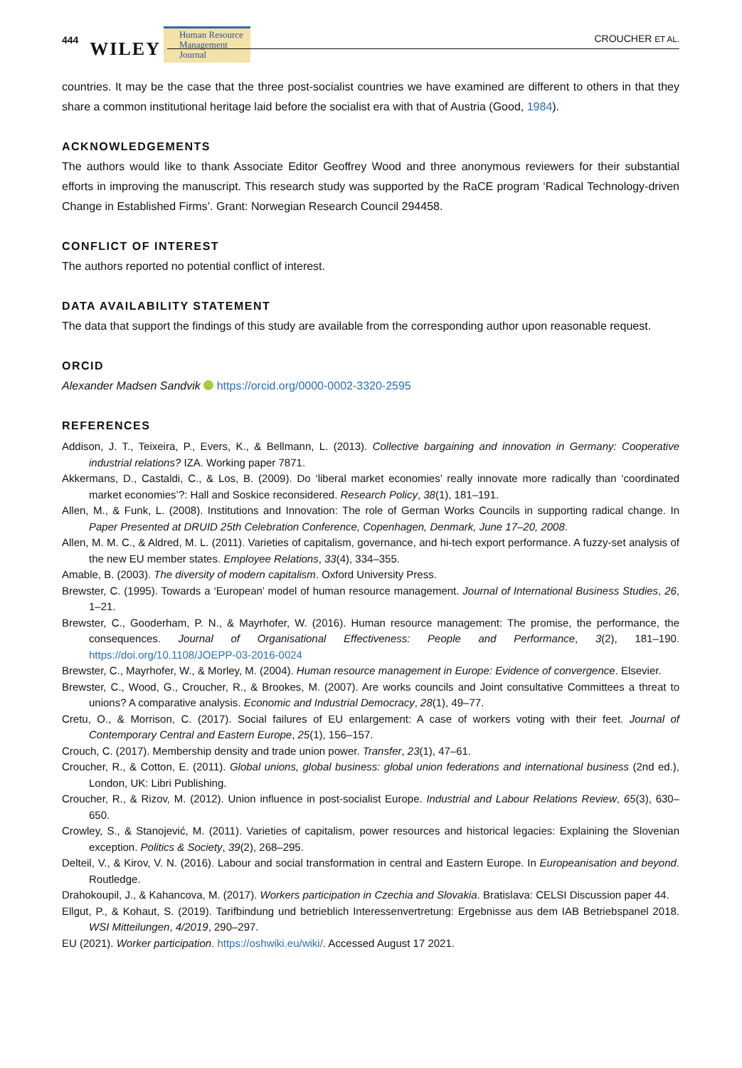444 WILEY Human Resource
Management Journal CROUCHER ET AL.
countries. It may be the case that the three post-socialist countries we have examined are different to others in that they share a common institutional heritage laid before the socialist era with that of Austria (Good, 1984).
ACKNOWLEDGEMENTS
The authors would like to thank Associate Editor Geoffrey Wood and three anonymous reviewers for their substantial efforts in improving the manuscript. This research study was supported by the RaCE program ‘Radical Technology-driven Change in Established Firms’. Grant: Norwegian Research Council 294458.
CONFLICT OF INTEREST
The authors reported no potential conflict of interest.
DATA AVAILABILITY STATEMENT
The data that support the findings of this study are available from the corresponding author upon reasonable request.
ORCID
Alexander Madsen Sandvik https://orcid.org/0000-0002-3320-2595
REFERENCES
Addison, J. T., Teixeira, P., Evers, K., & Bellmann, L. (2013). Collective bargaining and innovation in Germany: Cooperative industrial relations? IZA. Working paper 7871.
Akkermans, D., Castaldi, C., & Los, B. (2009). Do ‘liberal market economies’ really innovate more radically than ‘coordinated market economies’?: Hall and Soskice reconsidered. Research Policy, 38(1), 181–191.
Allen, M., & Funk, L. (2008). Institutions and Innovation: The role of German Works Councils in supporting radical change. In Paper Presented at DRUID 25th Celebration Conference, Copenhagen, Denmark, June 17–20, 2008.
Allen, M. M. C., & Aldred, M. L. (2011). Varieties of capitalism, governance, and hi-tech export performance. A fuzzy-set analysis of the new EU member states. Employee Relations, 33(4), 334–355.
Amable, B. (2003). The diversity of modern capitalism. Oxford University Press.
Brewster, C. (1995). Towards a ‘European’ model of human resource management. Journal of International Business Studies, 26, 1–21.
Brewster, C., Gooderham, P. N., & Mayrhofer, W. (2016). Human resource management: The promise, the performance, the consequences. Journal of Organisational Effectiveness: People and Performance, 3(2), 181–190. https://doi.org/10.1108/JOEPP-03-2016-0024
Brewster, C., Mayrhofer, W., & Morley, M. (2004). Human resource management in Europe: Evidence of convergence. Elsevier.
Brewster, C., Wood, G., Croucher, R., & Brookes, M. (2007). Are works councils and Joint consultative Committees a threat to unions? A comparative analysis. Economic and Industrial Democracy, 28(1), 49–77.
Cretu, O., & Morrison, C. (2017). Social failures of EU enlargement: A case of workers voting with their feet. Journal of Contemporary Central and Eastern Europe, 25(1), 156–157.
Crouch, C. (2017). Membership density and trade union power. Transfer, 23(1), 47–61.
Croucher, R., & Cotton, E. (2011). Global unions, global business: global union federations and international business (2nd ed.), London, UK: Libri Publishing.
Croucher, R., & Rizov, M. (2012). Union influence in post-socialist Europe. Industrial and Labour Relations Review, 65(3), 630–650.
Crowley, S., & Stanojević, M. (2011). Varieties of capitalism, power resources and historical legacies: Explaining the Slovenian exception. Politics & Society, 39(2), 268–295.
Delteil, V., & Kirov, V. N. (2016). Labour and social transformation in central and Eastern Europe. In Europeanisation and beyond. Routledge.
Drahokoupil, J., & Kahancova, M. (2017). Workers participation in Czechia and Slovakia. Bratislava: CELSI Discussion paper 44.
Ellgut, P., & Kohaut, S. (2019). Tarifbindung und betrieblich Interessenvertretung: Ergebnisse aus dem IAB Betriebspanel 2018. WSI Mitteilungen, 4/2019, 290–297.
EU (2021). Worker participation. https://oshwiki.eu/wiki/. Accessed August 17 2021.